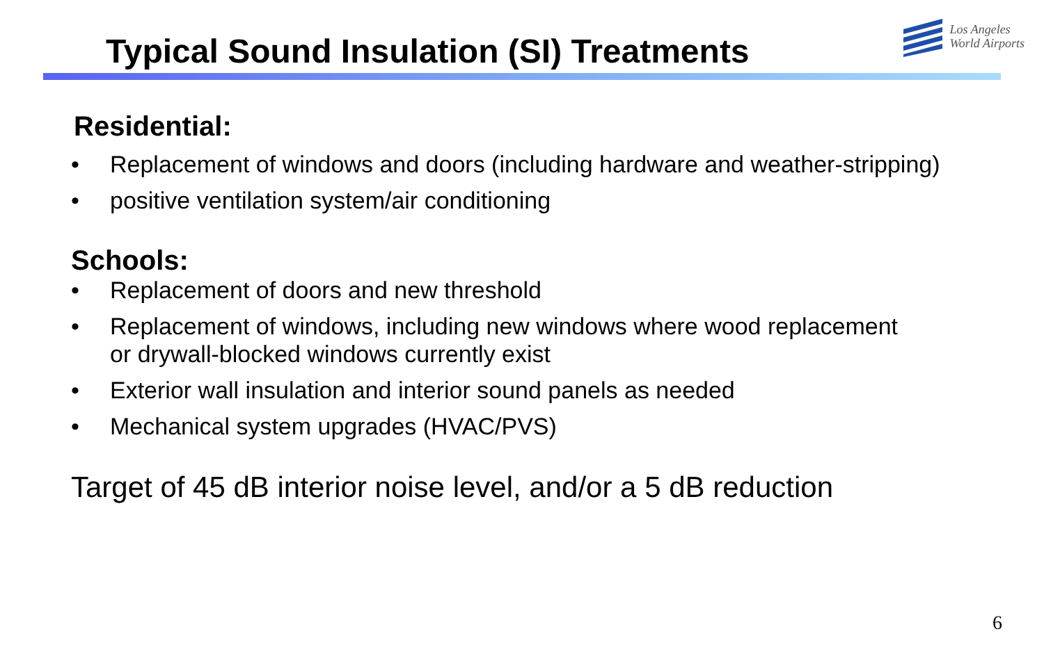Typical Sound Insulation (SI) Treatments
Los Angeles
World Airports
Residential:
• Replacement of windows and doors (including hardware and weather-stripping)
• positive ventilation system/air conditioning
Schools:
• Replacement of doors and new threshold
• Replacement of windows, including new windows where wood replacement or drywall-blocked windows currently exist
• Exterior wall insulation and interior sound panels as needed
• Mechanical system upgrades (HVAC/PVS)
Target of 45 dB interior noise level, and/or a 5 dB reduction
6